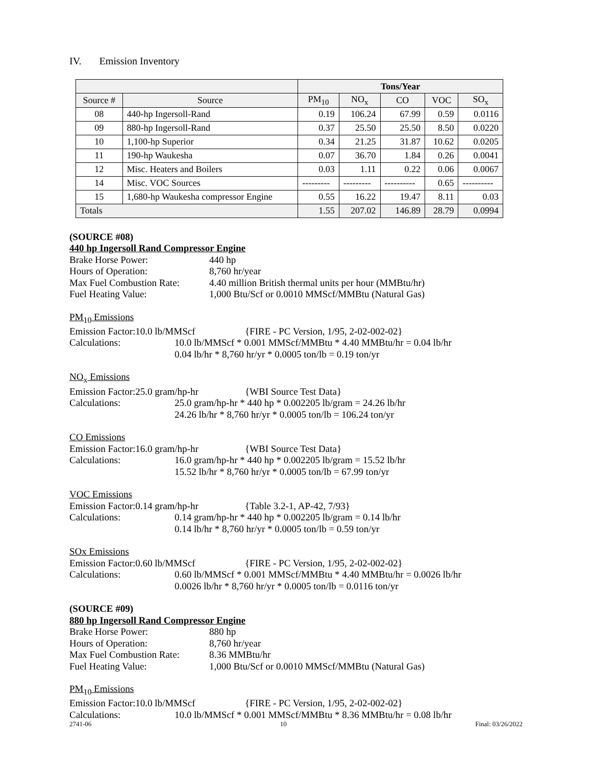IV. Emission Inventory
| | | Tons/Year | | | | |
| --- | --- | --- | --- | --- | --- | --- |
| Source # | Source | PM<sub>10</sub> | NO<sub>x</sub> | CO | VOC | SO<sub>x</sub> |
| 08 | 440-hp Ingersoll-Rand | 0.19 | 106.24 | 67.99 | 0.59 | 0.0116 |
| 09 | 880-hp Ingersoll-Rand | 0.37 | 25.50 | 25.50 | 8.50 | 0.0220 |
| 10 | 1,100-hp Superior | 0.34 | 21.25 | 31.87 | 10.62 | 0.0205 |
| 11 | 190-hp Waukesha | 0.07 | 36.70 | 1.84 | 0.26 | 0.0041 |
| 12 | Misc. Heaters and Boilers | 0.03 | 1.11 | 0.22 | 0.06 | 0.0067 |
| 14 | Misc. VOC Sources | --------- | --------- | ---------- | 0.65 | ---------- |
| 15 | 1,680-hp Waukesha compressor Engine | 0.55 | 16.22 | 19.47 | 8.11 | 0.03 |
| Totals | | 1.55 | 207.02 | 146.89 | 28.79 | 0.0994 |
(SOURCE #08)
440 hp Ingersoll Rand Compressor Engine
Brake Horse Power: 440 hp
Hours of Operation: 8,760 hr/year
Max Fuel Combustion Rate:
4.40 million British thermal units per hour (MMBtu/hr)
Fuel Heating Value: 1,000 Btu/Scf or 0.0010 MMScf/MMBtu (Natural Gas)
PM<sub>10</sub> Emissions
Emission Factor:10.0 lb/MMScf {FIRE - PC Version, 1/95, 2-02-002-02}
Calculations: 10.0 lb/MMScf * 0.001 MMScf/MMBtu * 4.40 MMBtu/hr = 0.04 lb/hr
0.04 lb/hr * 8,760 hr/yr * 0.0005 ton/lb = 0.19 ton/yr
NO<sub>x</sub> Emissions
Emission Factor:25.0 gram/hp-hr
{WBI Source Test Data}
Calculations: 25.0 gram/hp-hr * 440 hp * 0.002205 lb/gram = 24.26 lb/hr
24.26 lb/hr * 8,760 hr/yr * 0.0005 ton/lb = 106.24 ton/yr
CO Emissions
Emission Factor:16.0 gram/hp-hr
{WBI Source Test Data}
Calculations: 16.0 gram/hp-hr * 440 hp * 0.002205 lb/gram = 15.52 lb/hr
15.52 lb/hr * 8,760 hr/yr * 0.0005 ton/lb = 67.99 ton/yr
VOC Emissions
Emission Factor:0.14 gram/hp-hr
{Table 3.2-1, AP-42, 7/93}
Calculations: 0.14 gram/hp-hr * 440 hp * 0.002205 lb/gram = 0.14 lb/hr
0.14 lb/hr * 8,760 hr/yr * 0.0005 ton/lb = 0.59 ton/yr
SOx Emissions
Emission Factor:0.60 lb/MMScf {FIRE - PC Version, 1/95, 2-02-002-02}
Calculations: 0.60 lb/MMScf * 0.001 MMScf/MMBtu * 4.40 MMBtu/hr = 0.0026 lb/hr
0.0026 lb/hr * 8,760 hr/yr * 0.0005 ton/lb = 0.0116 ton/yr
(SOURCE #09)
880 hp Ingersoll Rand Compressor Engine
Brake Horse Power: 880 hp
Hours of Operation: 8,760 hr/year
Max Fuel Combustion Rate:
8.36 MMBtu/hr
Fuel Heating Value: 1,000 Btu/Scf or 0.0010 MMScf/MMBtu (Natural Gas)
PM<sub>10</sub> Emissions
Emission Factor:10.0 lb/MMScf {FIRE - PC Version, 1/95, 2-02-002-02}
Calculations: 10.0 lb/MMScf * 0.001 MMScf/MMBtu * 8.36 MMBtu/hr = 0.08 lb/hr
2741-06 10 Final: 03/26/2022